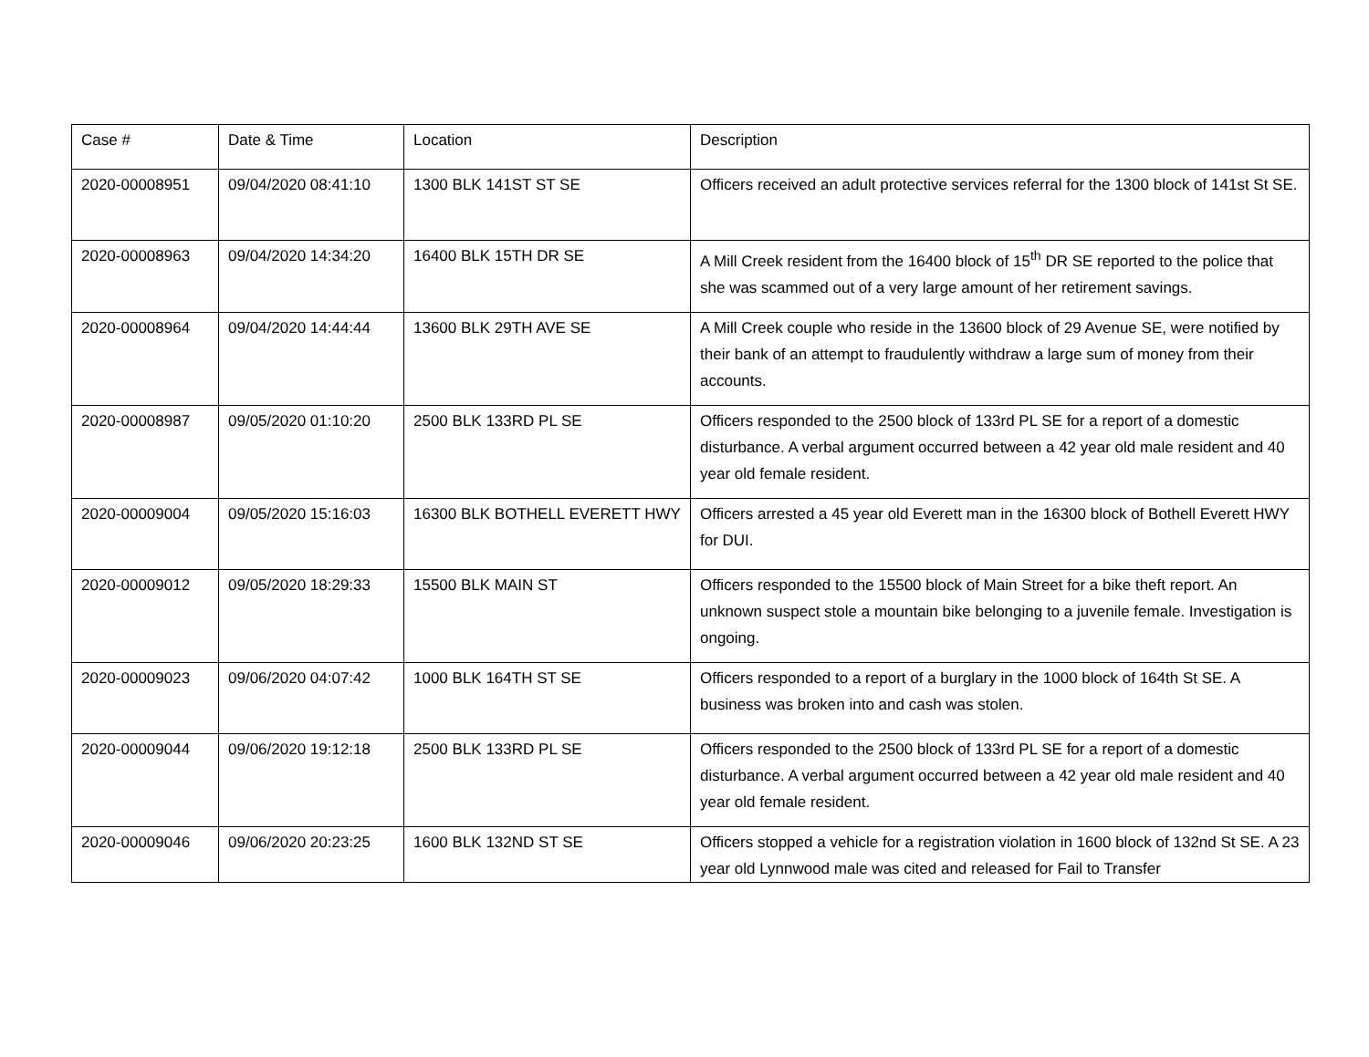| Case # | Date & Time | Location | Description |
| 2020-00008951 | 09/04/2020 08:41:10 | 1300 BLK 141ST ST SE | Officers received an adult protective services referral for the 1300 block of 141st St SE. |
| 2020-00008963 | 09/04/2020 14:34:20 | 16400 BLK 15TH DR SE | A Mill Creek resident from the 16400 block of 15<sup>th</sup> DR SE reported to the police that she was scammed out of a very large amount of her retirement savings. |
| 2020-00008964 | 09/04/2020 14:44:44 | 13600 BLK 29TH AVE SE | A Mill Creek couple who reside in the 13600 block of 29 Avenue SE, were notified by their bank of an attempt to fraudulently withdraw a large sum of money from their accounts. |
| 2020-00008987 | 09/05/2020 01:10:20 | 2500 BLK 133RD PL SE | Officers responded to the 2500 block of 133rd PL SE for a report of a domestic disturbance. A verbal argument occurred between a 42 year old male resident and 40 year old female resident. |
| 2020-00009004 | 09/05/2020 15:16:03 | 16300 BLK BOTHELL EVERETT HWY | Officers arrested a 45 year old Everett man in the 16300 block of Bothell Everett HWY for DUI. |
| 2020-00009012 | 09/05/2020 18:29:33 | 15500 BLK MAIN ST | Officers responded to the 15500 block of Main Street for a bike theft report. An unknown suspect stole a mountain bike belonging to a juvenile female. Investigation is ongoing. |
| 2020-00009023 | 09/06/2020 04:07:42 | 1000 BLK 164TH ST SE | Officers responded to a report of a burglary in the 1000 block of 164th St SE. A business was broken into and cash was stolen. |
| 2020-00009044 | 09/06/2020 19:12:18 | 2500 BLK 133RD PL SE | Officers responded to the 2500 block of 133rd PL SE for a report of a domestic disturbance. A verbal argument occurred between a 42 year old male resident and 40 year old female resident. |
| 2020-00009046 | 09/06/2020 20:23:25 | 1600 BLK 132ND ST SE | Officers stopped a vehicle for a registration violation in 1600 block of 132nd St SE. A 23 year old Lynnwood male was cited and released for Fail to Transfer |